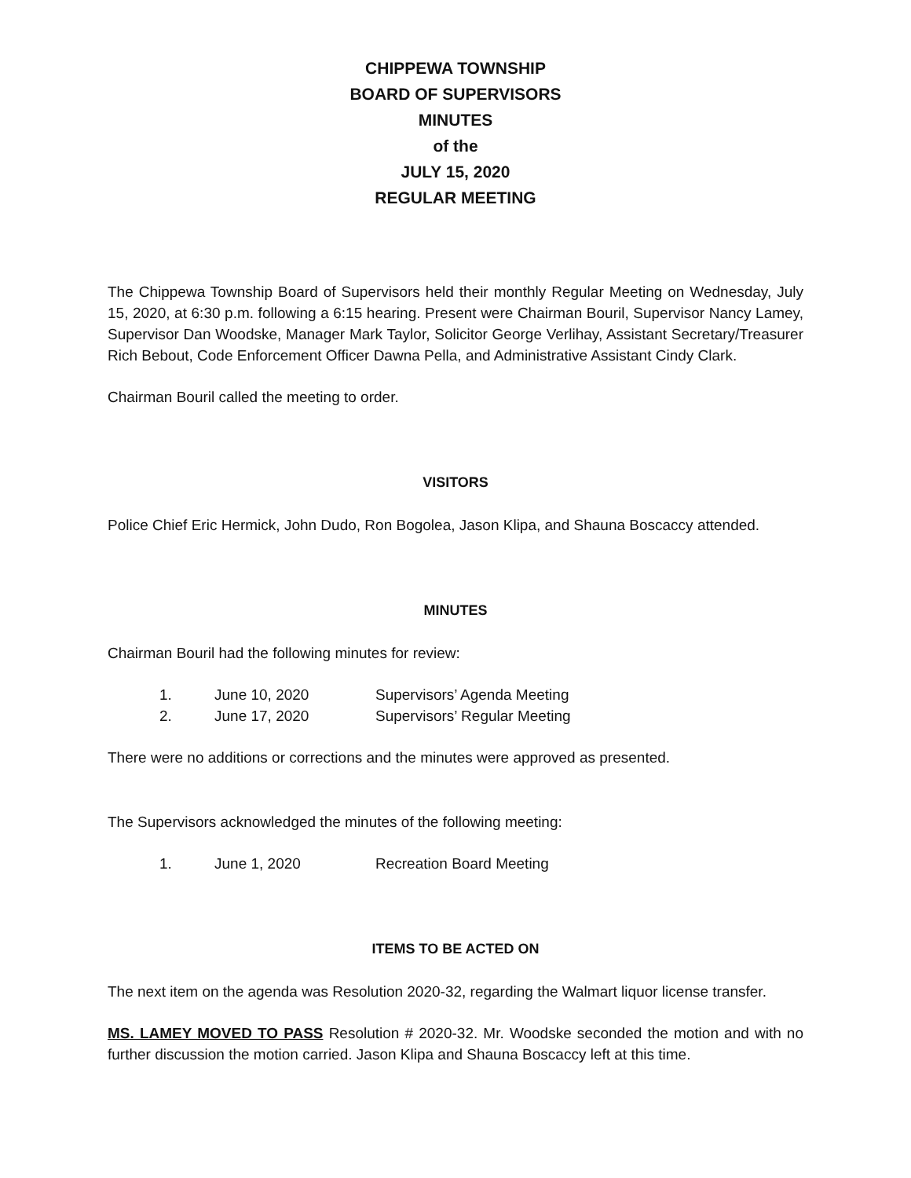CHIPPEWA TOWNSHIP
BOARD OF SUPERVISORS
MINUTES
of the
JULY 15, 2020
REGULAR MEETING
The Chippewa Township Board of Supervisors held their monthly Regular Meeting on Wednesday, July 15, 2020, at 6:30 p.m. following a 6:15 hearing. Present were Chairman Bouril, Supervisor Nancy Lamey, Supervisor Dan Woodske, Manager Mark Taylor, Solicitor George Verlihay, Assistant Secretary/Treasurer Rich Bebout, Code Enforcement Officer Dawna Pella, and Administrative Assistant Cindy Clark.
Chairman Bouril called the meeting to order.
VISITORS
Police Chief Eric Hermick, John Dudo, Ron Bogolea, Jason Klipa, and Shauna Boscaccy attended.
MINUTES
Chairman Bouril had the following minutes for review:
| 1. | June 10, 2020 | Supervisors’ Agenda Meeting |
| 2. | June 17, 2020 | Supervisors’ Regular Meeting |
There were no additions or corrections and the minutes were approved as presented.
The Supervisors acknowledged the minutes of the following meeting:
| 1. | June 1, 2020 | Recreation Board Meeting |
ITEMS TO BE ACTED ON
The next item on the agenda was Resolution 2020-32, regarding the Walmart liquor license transfer.
MS. LAMEY MOVED TO PASS Resolution # 2020-32. Mr. Woodske seconded the motion and with no further discussion the motion carried. Jason Klipa and Shauna Boscaccy left at this time.